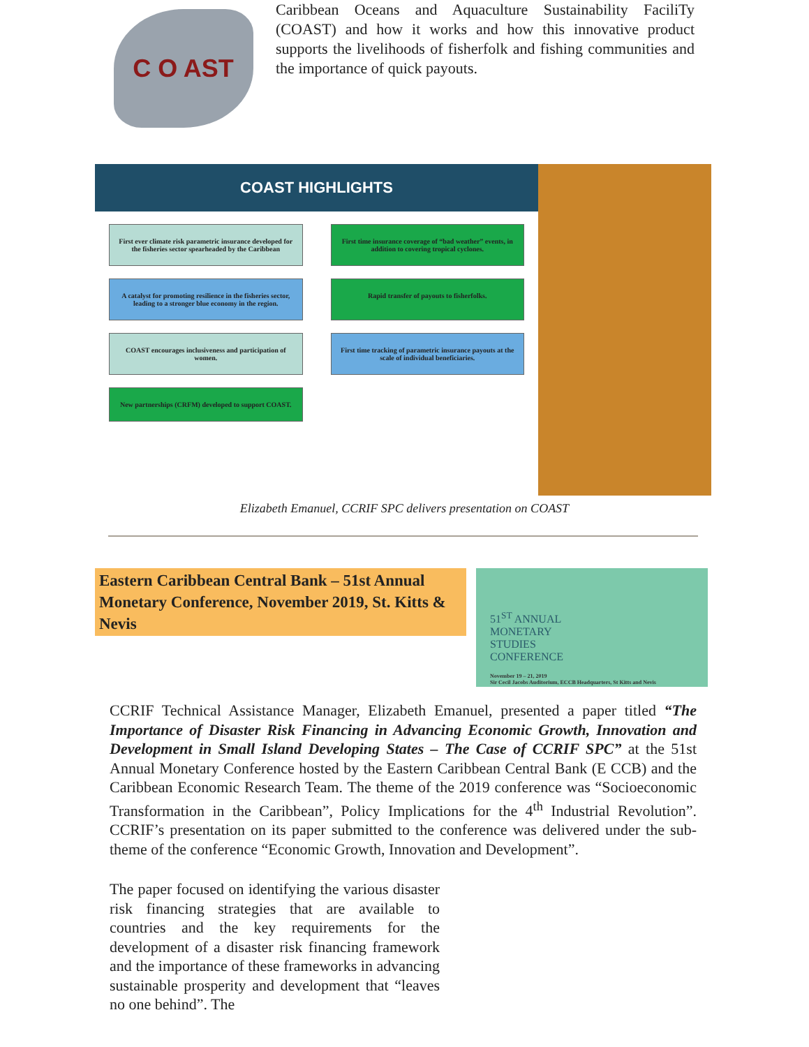C O AST
Caribbean Oceans and Aquaculture Sustainability FaciliTy (COAST) and how it works and how this innovative product supports the livelihoods of fisherfolk and fishing communities and the importance of quick payouts.
COAST HIGHLIGHTS
First ever climate risk parametric insurance developed for the fisheries sector spearheaded by the Caribbean
First time insurance coverage of “bad weather” events, in addition to covering tropical cyclones.
A catalyst for promoting resilience in the fisheries sector, leading to a stronger blue economy in the region.
Rapid transfer of payouts to fisherfolks.
COAST encourages inclusiveness and participation of women.
First time tracking of parametric insurance payouts at the scale of individual beneficiaries.
New partnerships (CRFM) developed to support COAST.
Elizabeth Emanuel, CCRIF SPC delivers presentation on COAST
Eastern Caribbean Central Bank – 51st Annual Monetary Conference, November 2019, St. Kitts & Nevis
51<sup>ST</sup> ANNUAL
MONETARY
STUDIES
CONFERENCE
November 19 – 21, 2019
Sir Cecil Jacobs Auditorium, ECCB Headquarters, St Kitts and Nevis
CCRIF Technical Assistance Manager, Elizabeth Emanuel, presented a paper titled “The Importance of Disaster Risk Financing in Advancing Economic Growth, Innovation and Development in Small Island Developing States – The Case of CCRIF SPC” at the 51st Annual Monetary Conference hosted by the Eastern Caribbean Central Bank (E CCB) and the Caribbean Economic Research Team. The theme of the 2019 conference was “Socioeconomic Transformation in the Caribbean”, Policy Implications for the 4<sup>th</sup> Industrial Revolution”. CCRIF’s presentation on its paper submitted to the conference was delivered under the sub-theme of the conference “Economic Growth, Innovation and Development”.
The paper focused on identifying the various disaster risk financing strategies that are available to countries and the key requirements for the development of a disaster risk financing framework and the importance of these frameworks in advancing sustainable prosperity and development that “leaves no one behind”. The